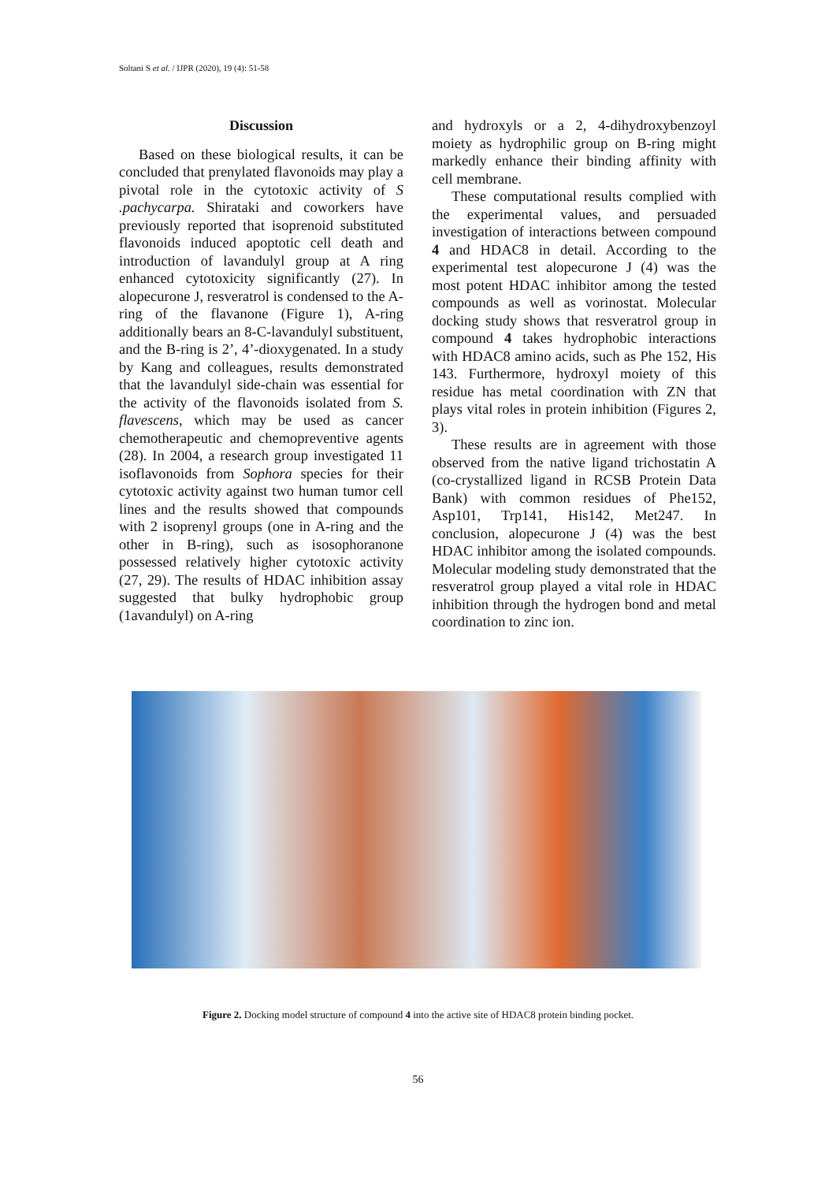Soltani S et al. / IJPR (2020), 19 (4): 51-58
Discussion
Based on these biological results, it can be concluded that prenylated flavonoids may play a pivotal role in the cytotoxic activity of S .pachycarpa. Shirataki and coworkers have previously reported that isoprenoid substituted flavonoids induced apoptotic cell death and introduction of lavandulyl group at A ring enhanced cytotoxicity significantly (27). In alopecurone J, resveratrol is condensed to the A-ring of the flavanone (Figure 1), A-ring additionally bears an 8-C-lavandulyl substituent, and the B-ring is 2’, 4’-dioxygenated. In a study by Kang and colleagues, results demonstrated that the lavandulyl side-chain was essential for the activity of the flavonoids isolated from S. flavescens, which may be used as cancer chemotherapeutic and chemopreventive agents (28). In 2004, a research group investigated 11 isoflavonoids from Sophora species for their cytotoxic activity against two human tumor cell lines and the results showed that compounds with 2 isoprenyl groups (one in A-ring and the other in B-ring), such as isosophoranone possessed relatively higher cytotoxic activity (27, 29). The results of HDAC inhibition assay suggested that bulky hydrophobic group (1avandulyl) on A-ring
and hydroxyls or a 2, 4-dihydroxybenzoyl moiety as hydrophilic group on B-ring might markedly enhance their binding affinity with cell membrane.
These computational results complied with the experimental values, and persuaded investigation of interactions between compound 4 and HDAC8 in detail. According to the experimental test alopecurone J (4) was the most potent HDAC inhibitor among the tested compounds as well as vorinostat. Molecular docking study shows that resveratrol group in compound 4 takes hydrophobic interactions with HDAC8 amino acids, such as Phe 152, His 143. Furthermore, hydroxyl moiety of this residue has metal coordination with ZN that plays vital roles in protein inhibition (Figures 2, 3).
These results are in agreement with those observed from the native ligand trichostatin A (co-crystallized ligand in RCSB Protein Data Bank) with common residues of Phe152, Asp101, Trp141, His142, Met247. In conclusion, alopecurone J (4) was the best HDAC inhibitor among the isolated compounds. Molecular modeling study demonstrated that the resveratrol group played a vital role in HDAC inhibition through the hydrogen bond and metal coordination to zinc ion.
Figure 2. Docking model structure of compound 4 into the active site of HDAC8 protein binding pocket.
56